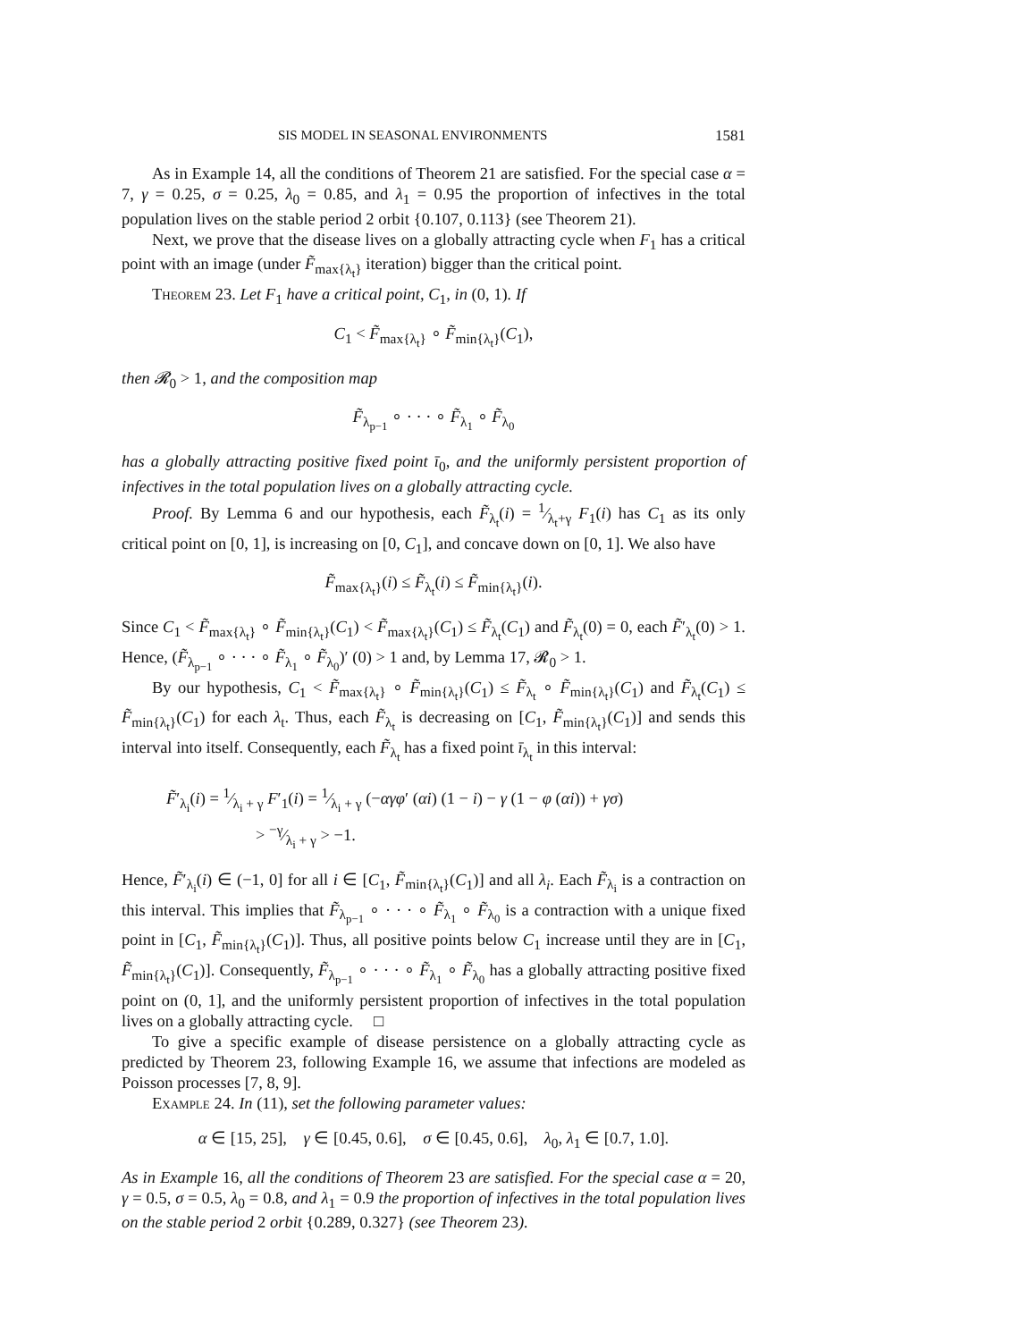SIS MODEL IN SEASONAL ENVIRONMENTS 1581
As in Example 14, all the conditions of Theorem 21 are satisfied. For the special case α = 7, γ = 0.25, σ = 0.25, λ<sub>0</sub> = 0.85, and λ<sub>1</sub> = 0.95 the proportion of infectives in the total population lives on the stable period 2 orbit {0.107, 0.113} (see Theorem 21).
Next, we prove that the disease lives on a globally attracting cycle when F<sub>1</sub> has a critical point with an image (under F̃<sub>max{λ<sub>t</sub>}</sub> iteration) bigger than the critical point.
Theorem 23. Let F<sub>1</sub> have a critical point, C<sub>1</sub>, in (0, 1). If
C<sub>1</sub> < F̃<sub>max{λ<sub>t</sub>}</sub> ∘ F̃<sub>min{λ<sub>t</sub>}</sub>(C<sub>1</sub>),
then 𝓡<sub>0</sub> > 1, and the composition map
F̃<sub>λ<sub>p−1</sub></sub> ∘ · · · ∘ F̃<sub>λ<sub>1</sub></sub> ∘ F̃<sub>λ<sub>0</sub></sub>
has a globally attracting positive fixed point ī<sub>0</sub>, and the uniformly persistent proportion of infectives in the total population lives on a globally attracting cycle.
Proof. By Lemma 6 and our hypothesis, each F̃<sub>λ<sub>t</sub></sub>(i) = 1⁄λ<sub>t</sub>+γ F<sub>1</sub>(i) has C<sub>1</sub> as its only critical point on [0, 1], is increasing on [0, C<sub>1</sub>], and concave down on [0, 1]. We also have
F̃<sub>max{λ<sub>t</sub>}</sub>(i) ≤ F̃<sub>λ<sub>t</sub></sub>(i) ≤ F̃<sub>min{λ<sub>t</sub>}</sub>(i).
Since C<sub>1</sub> < F̃<sub>max{λ<sub>t</sub>}</sub> ∘ F̃<sub>min{λ<sub>t</sub>}</sub>(C<sub>1</sub>) < F̃<sub>max{λ<sub>t</sub>}</sub>(C<sub>1</sub>) ≤ F̃<sub>λ<sub>t</sub></sub>(C<sub>1</sub>) and F̃<sub>λ<sub>t</sub></sub>(0) = 0, each F̃′<sub>λ<sub>t</sub></sub>(0) > 1. Hence, (F̃<sub>λ<sub>p−1</sub></sub> ∘ · · · ∘ F̃<sub>λ<sub>1</sub></sub> ∘ F̃<sub>λ<sub>0</sub></sub>)′ (0) > 1 and, by Lemma 17, 𝓡<sub>0</sub> > 1.
By our hypothesis, C<sub>1</sub> < F̃<sub>max{λ<sub>t</sub>}</sub> ∘ F̃<sub>min{λ<sub>t</sub>}</sub>(C<sub>1</sub>) ≤ F̃<sub>λ<sub>t</sub></sub> ∘ F̃<sub>min{λ<sub>t</sub>}</sub>(C<sub>1</sub>) and F̃<sub>λ<sub>t</sub></sub>(C<sub>1</sub>) ≤ F̃<sub>min{λ<sub>t</sub>}</sub>(C<sub>1</sub>) for each λ<sub>t</sub>. Thus, each F̃<sub>λ<sub>t</sub></sub> is decreasing on [C<sub>1</sub>, F̃<sub>min{λ<sub>t</sub>}</sub>(C<sub>1</sub>)] and sends this interval into itself. Consequently, each F̃<sub>λ<sub>t</sub></sub> has a fixed point ī<sub>λ<sub>t</sub></sub> in this interval:
F̃′<sub>λ<sub>i</sub></sub>(i) = 1⁄λ<sub>i</sub> + γ F′<sub>1</sub>(i) = 1⁄λ<sub>i</sub> + γ (−αγφ′ (αi) (1 − i) − γ (1 − φ (αi)) + γσ)
> −γ⁄λ<sub>i</sub> + γ > −1.
Hence, F̃′<sub>λ<sub>i</sub></sub>(i) ∈ (−1, 0] for all i ∈ [C<sub>1</sub>, F̃<sub>min{λ<sub>t</sub>}</sub>(C<sub>1</sub>)] and all λ<sub>i</sub>. Each F̃<sub>λ<sub>i</sub></sub> is a contraction on this interval. This implies that F̃<sub>λ<sub>p−1</sub></sub> ∘ · · · ∘ F̃<sub>λ<sub>1</sub></sub> ∘ F̃<sub>λ<sub>0</sub></sub> is a contraction with a unique fixed point in [C<sub>1</sub>, F̃<sub>min{λ<sub>t</sub>}</sub>(C<sub>1</sub>)]. Thus, all positive points below C<sub>1</sub> increase until they are in [C<sub>1</sub>, F̃<sub>min{λ<sub>t</sub>}</sub>(C<sub>1</sub>)]. Consequently, F̃<sub>λ<sub>p−1</sub></sub> ∘ · · · ∘ F̃<sub>λ<sub>1</sub></sub> ∘ F̃<sub>λ<sub>0</sub></sub> has a globally attracting positive fixed point on (0, 1], and the uniformly persistent proportion of infectives in the total population lives on a globally attracting cycle. □
To give a specific example of disease persistence on a globally attracting cycle as predicted by Theorem 23, following Example 16, we assume that infections are modeled as Poisson processes [7, 8, 9].
Example 24. In (11), set the following parameter values:
α ∈ [15, 25], γ ∈ [0.45, 0.6], σ ∈ [0.45, 0.6], λ<sub>0</sub>, λ<sub>1</sub> ∈ [0.7, 1.0].
As in Example 16, all the conditions of Theorem 23 are satisfied. For the special case α = 20, γ = 0.5, σ = 0.5, λ<sub>0</sub> = 0.8, and λ<sub>1</sub> = 0.9 the proportion of infectives in the total population lives on the stable period 2 orbit {0.289, 0.327} (see Theorem 23).